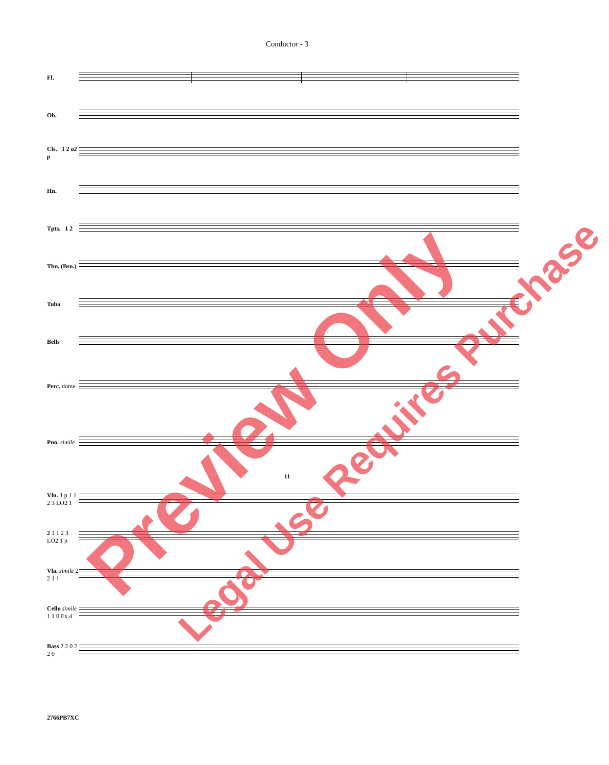Conductor - 3
Fl.
Ob.
Cls. 1 2 a2 p
Hn.
Tpts. 1 2
Tbn. (Bsn.)
Tuba
Bells
Perc. dome
Pno. simile
11
Vln. 1 p 1 1 2 3 LO2 1
2 1 1 2 3 LO2 1 p
Vla. simile 2 2 1 1
Cello simile 1 1 0 Ex.4
Bass 2 2 0 2 2 0
2766PB7XC
Preview Only Legal Use Requires Purchase